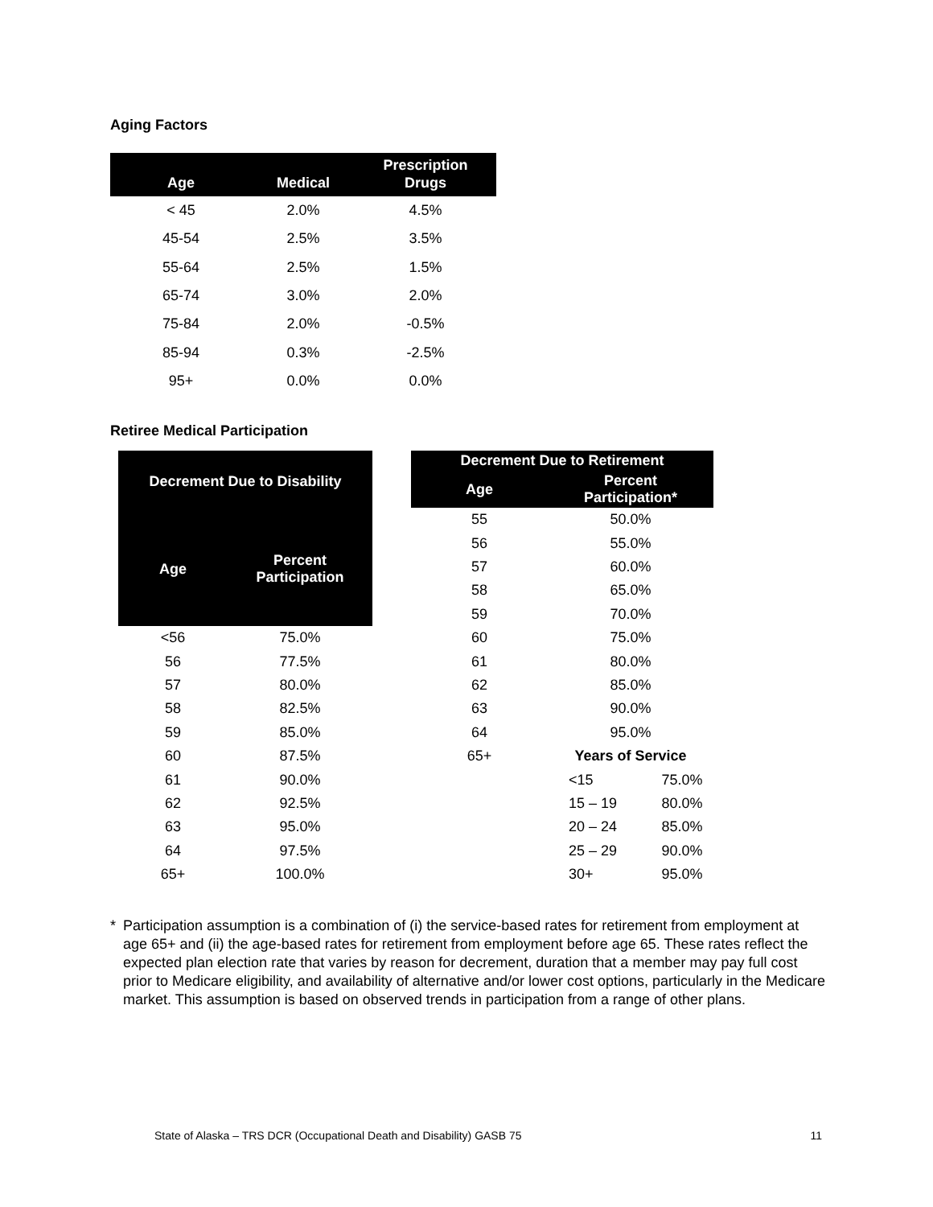Aging Factors
| Age | Medical | Prescription Drugs |
| --- | --- | --- |
| < 45 | 2.0% | 4.5% |
| 45-54 | 2.5% | 3.5% |
| 55-64 | 2.5% | 1.5% |
| 65-74 | 3.0% | 2.0% |
| 75-84 | 2.0% | -0.5% |
| 85-94 | 0.3% | -2.5% |
| 95+ | 0.0% | 0.0% |
Retiree Medical Participation
| Decrement Due to Disability | |
| --- | --- |
| Age | Percent Participation |
| <56 | 75.0% |
| 56 | 77.5% |
| 57 | 80.0% |
| 58 | 82.5% |
| 59 | 85.0% |
| 60 | 87.5% |
| 61 | 90.0% |
| 62 | 92.5% |
| 63 | 95.0% |
| 64 | 97.5% |
| 65+ | 100.0% |
| Decrement Due to Retirement | | |
| --- | --- | --- |
| Age | Percent Participation* | |
| 55 | 50.0% | |
| 56 | 55.0% | |
| 57 | 60.0% | |
| 58 | 65.0% | |
| 59 | 70.0% | |
| 60 | 75.0% | |
| 61 | 80.0% | |
| 62 | 85.0% | |
| 63 | 90.0% | |
| 64 | 95.0% | |
| 65+ | Years of Service | |
| | <15 | 75.0% |
| | 15 – 19 | 80.0% |
| | 20 – 24 | 85.0% |
| | 25 – 29 | 90.0% |
| | 30+ | 95.0% |
* Participation assumption is a combination of (i) the service-based rates for retirement from employment at age 65+ and (ii) the age-based rates for retirement from employment before age 65. These rates reflect the expected plan election rate that varies by reason for decrement, duration that a member may pay full cost prior to Medicare eligibility, and availability of alternative and/or lower cost options, particularly in the Medicare market. This assumption is based on observed trends in participation from a range of other plans.
State of Alaska – TRS DCR (Occupational Death and Disability) GASB 75 11